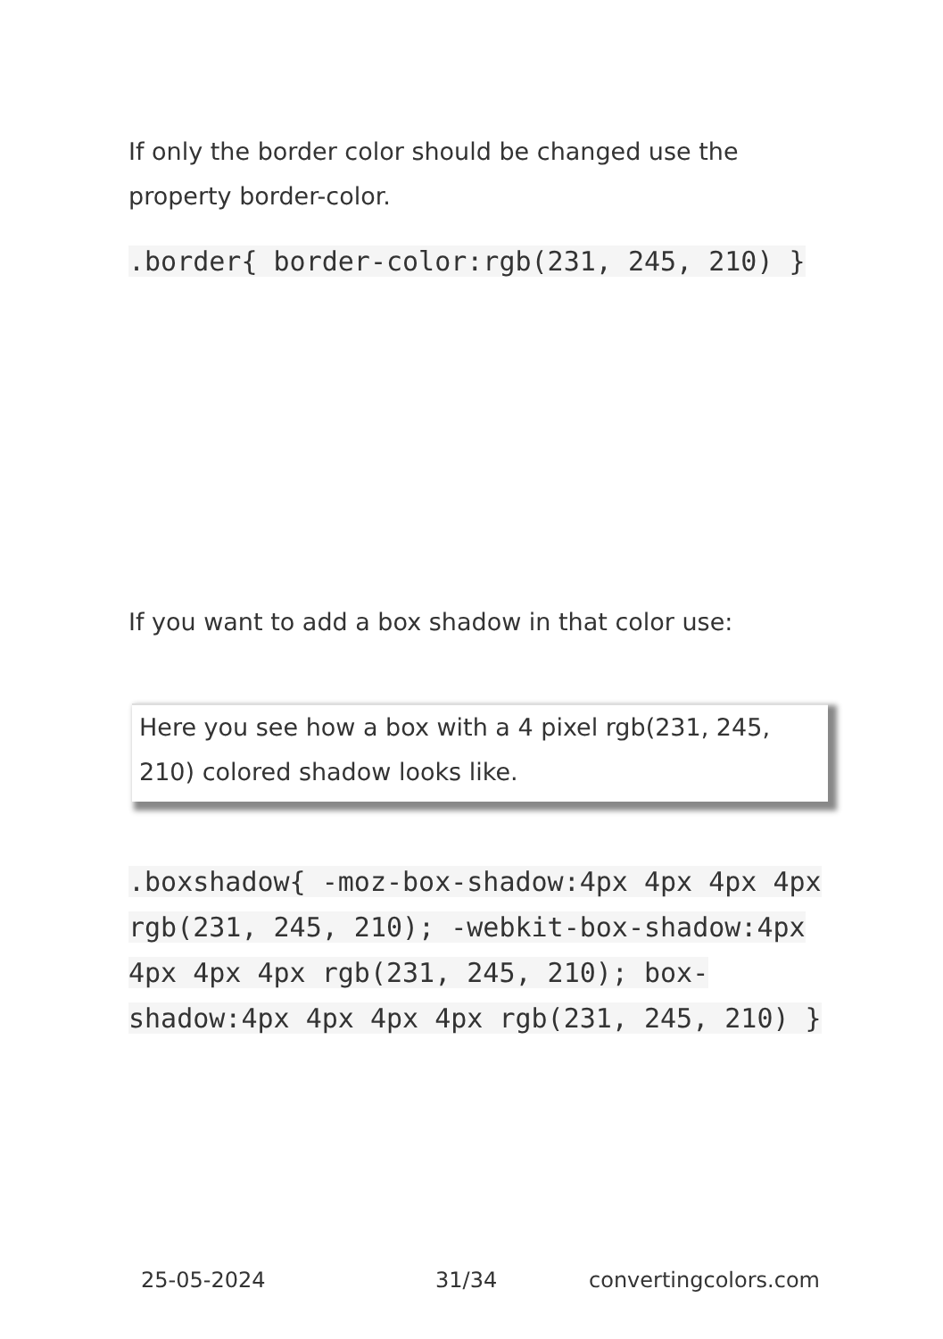If only the border color should be changed use the property border-color.
.border{ border-color:rgb(231, 245, 210) }
If you want to add a box shadow in that color use:
Here you see how a box with a 4 pixel rgb(231, 245, 210) colored shadow looks like.
.boxshadow{ -moz-box-shadow:4px 4px 4px 4px rgb(231, 245, 210); -webkit-box-shadow:4px 4px 4px 4px rgb(231, 245, 210); box-shadow:4px 4px 4px 4px rgb(231, 245, 210) }
25-05-2024 31/34 convertingcolors.com